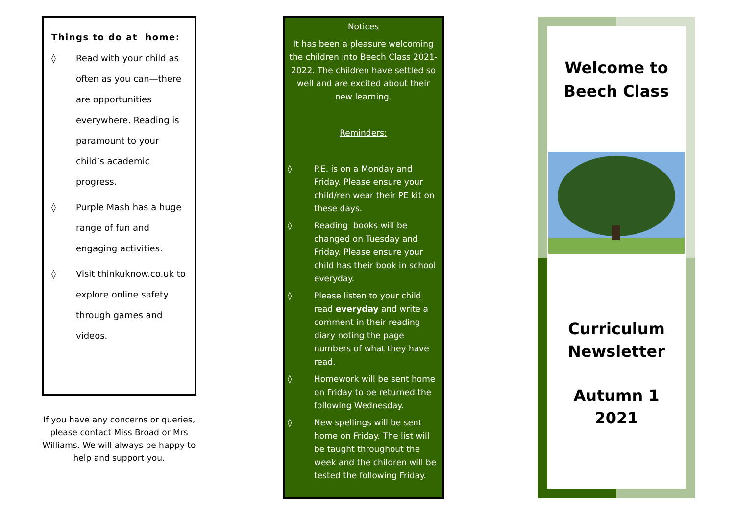Things to do at home:
◊ Read with your child as often as you can—there are opportunities everywhere. Reading is paramount to your child’s academic progress.
◊ Purple Mash has a huge range of fun and engaging activities.
◊ Visit thinkuknow.co.uk to explore online safety through games and videos.
If you have any concerns or queries, please contact Miss Broad or Mrs Williams. We will always be happy to help and support you.
Notices
It has been a pleasure welcoming the children into Beech Class 2021-2022. The children have settled so well and are excited about their new learning.
Reminders:
◊ P.E. is on a Monday and Friday. Please ensure your child/ren wear their PE kit on these days.
◊ Reading books will be changed on Tuesday and Friday. Please ensure your child has their book in school everyday.
◊ Please listen to your child read everyday and write a comment in their reading diary noting the page numbers of what they have read.
◊ Homework will be sent home on Friday to be returned the following Wednesday.
◊ New spellings will be sent home on Friday. The list will be taught throughout the week and the children will be tested the following Friday.
Welcome to
Beech Class
Curriculum
Newsletter
Autumn 1
2021